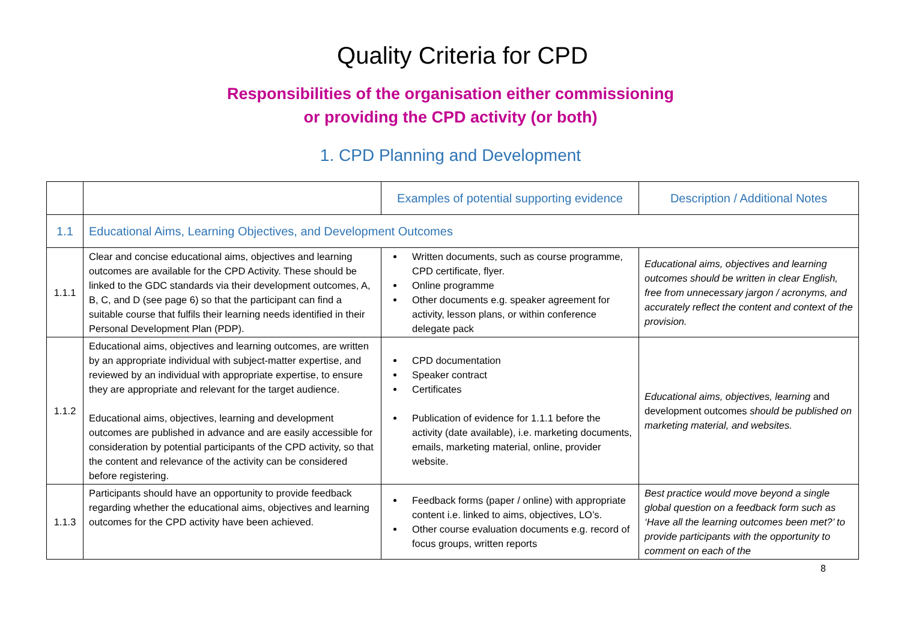Quality Criteria for CPD
Responsibilities of the organisation either commissioning
or providing the CPD activity (or both)
1. CPD Planning and Development
| | | Examples of potential supporting evidence | Description / Additional Notes |
| --- | --- | --- | --- |
| 1.1 | Educational Aims, Learning Objectives, and Development Outcomes | | |
| 1.1.1 | Clear and concise educational aims, objectives and learning outcomes are available for the CPD Activity. These should be linked to the GDC standards via their development outcomes, A, B, C, and D (see page 6) so that the participant can find a suitable course that fulfils their learning needs identified in their Personal Development Plan (PDP). | Written documents, such as course programme, CPD certificate, flyer. Online programme Other documents e.g. speaker agreement for activity, lesson plans, or within conference delegate pack | Educational aims, objectives and learning outcomes should be written in clear English, free from unnecessary jargon / acronyms, and accurately reflect the content and context of the provision. |
| 1.1.2 | Educational aims, objectives and learning outcomes, are written by an appropriate individual with subject-matter expertise, and reviewed by an individual with appropriate expertise, to ensure they are appropriate and relevant for the target audience. Educational aims, objectives, learning and development outcomes are published in advance and are easily accessible for consideration by potential participants of the CPD activity, so that the content and relevance of the activity can be considered before registering. | CPD documentation Speaker contract Certificates Publication of evidence for 1.1.1 before the activity (date available), i.e. marketing documents, emails, marketing material, online, provider website. | Educational aims, objectives, learning and development outcomes should be published on marketing material, and websites. |
| 1.1.3 | Participants should have an opportunity to provide feedback regarding whether the educational aims, objectives and learning outcomes for the CPD activity have been achieved. | Feedback forms (paper / online) with appropriate content i.e. linked to aims, objectives, LO’s. Other course evaluation documents e.g. record of focus groups, written reports | Best practice would move beyond a single global question on a feedback form such as ‘Have all the learning outcomes been met?’ to provide participants with the opportunity to comment on each of the |
8